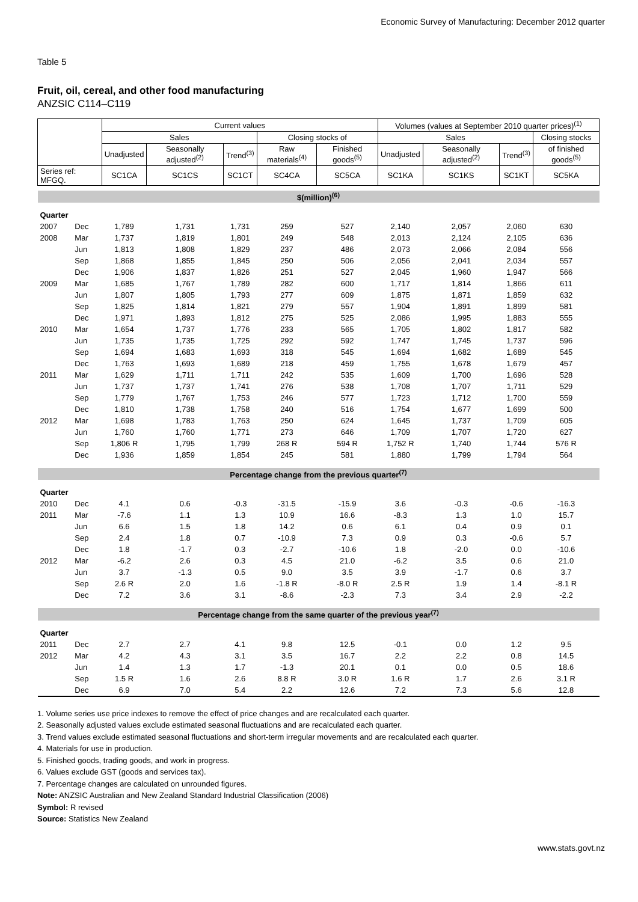Economic Survey of Manufacturing: December 2012 quarter
Table 5
Fruit, oil, cereal, and other food manufacturing
ANZSIC C114–C119
| | | Current values | | | | | Volumes (values at September 2010 quarter prices)<sup>(1)</sup> | | | |
| --- | --- | --- | --- | --- | --- | --- | --- | --- | --- | --- |
| | | Sales | | | Closing stocks of | | Sales | | | Closing stocks |
| | | Unadjusted | Seasonally adjusted<sup>(2)</sup> | Trend<sup>(3)</sup> | Raw materials<sup>(4)</sup> | Finished goods<sup>(5)</sup> | Unadjusted | Seasonally adjusted<sup>(2)</sup> | Trend<sup>(3)</sup> | of finished goods<sup>(5)</sup> |
| Series ref: MFGQ. | | SC1CA | SC1CS | SC1CT | SC4CA | SC5CA | SC1KA | SC1KS | SC1KT | SC5KA |
| $(million)<sup>(6)</sup> | | | | | | | | | | |
| Quarter | | | | | | | | | | |
| 2007 | Dec | 1,789 | 1,731 | 1,731 | 259 | 527 | 2,140 | 2,057 | 2,060 | 630 |
| 2008 | Mar | 1,737 | 1,819 | 1,801 | 249 | 548 | 2,013 | 2,124 | 2,105 | 636 |
| | Jun | 1,813 | 1,808 | 1,829 | 237 | 486 | 2,073 | 2,066 | 2,084 | 556 |
| | Sep | 1,868 | 1,855 | 1,845 | 250 | 506 | 2,056 | 2,041 | 2,034 | 557 |
| | Dec | 1,906 | 1,837 | 1,826 | 251 | 527 | 2,045 | 1,960 | 1,947 | 566 |
| 2009 | Mar | 1,685 | 1,767 | 1,789 | 282 | 600 | 1,717 | 1,814 | 1,866 | 611 |
| | Jun | 1,807 | 1,805 | 1,793 | 277 | 609 | 1,875 | 1,871 | 1,859 | 632 |
| | Sep | 1,825 | 1,814 | 1,821 | 279 | 557 | 1,904 | 1,891 | 1,899 | 581 |
| | Dec | 1,971 | 1,893 | 1,812 | 275 | 525 | 2,086 | 1,995 | 1,883 | 555 |
| 2010 | Mar | 1,654 | 1,737 | 1,776 | 233 | 565 | 1,705 | 1,802 | 1,817 | 582 |
| | Jun | 1,735 | 1,735 | 1,725 | 292 | 592 | 1,747 | 1,745 | 1,737 | 596 |
| | Sep | 1,694 | 1,683 | 1,693 | 318 | 545 | 1,694 | 1,682 | 1,689 | 545 |
| | Dec | 1,763 | 1,693 | 1,689 | 218 | 459 | 1,755 | 1,678 | 1,679 | 457 |
| 2011 | Mar | 1,629 | 1,711 | 1,711 | 242 | 535 | 1,609 | 1,700 | 1,696 | 528 |
| | Jun | 1,737 | 1,737 | 1,741 | 276 | 538 | 1,708 | 1,707 | 1,711 | 529 |
| | Sep | 1,779 | 1,767 | 1,753 | 246 | 577 | 1,723 | 1,712 | 1,700 | 559 |
| | Dec | 1,810 | 1,738 | 1,758 | 240 | 516 | 1,754 | 1,677 | 1,699 | 500 |
| 2012 | Mar | 1,698 | 1,783 | 1,763 | 250 | 624 | 1,645 | 1,737 | 1,709 | 605 |
| | Jun | 1,760 | 1,760 | 1,771 | 273 | 646 | 1,709 | 1,707 | 1,720 | 627 |
| | Sep | 1,806 R | 1,795 | 1,799 | 268 R | 594 R | 1,752 R | 1,740 | 1,744 | 576 R |
| | Dec | 1,936 | 1,859 | 1,854 | 245 | 581 | 1,880 | 1,799 | 1,794 | 564 |
| Percentage change from the previous quarter<sup>(7)</sup> | | | | | | | | | | |
| Quarter | | | | | | | | | | |
| 2010 | Dec | 4.1 | 0.6 | -0.3 | -31.5 | -15.9 | 3.6 | -0.3 | -0.6 | -16.3 |
| 2011 | Mar | -7.6 | 1.1 | 1.3 | 10.9 | 16.6 | -8.3 | 1.3 | 1.0 | 15.7 |
| | Jun | 6.6 | 1.5 | 1.8 | 14.2 | 0.6 | 6.1 | 0.4 | 0.9 | 0.1 |
| | Sep | 2.4 | 1.8 | 0.7 | -10.9 | 7.3 | 0.9 | 0.3 | -0.6 | 5.7 |
| | Dec | 1.8 | -1.7 | 0.3 | -2.7 | -10.6 | 1.8 | -2.0 | 0.0 | -10.6 |
| 2012 | Mar | -6.2 | 2.6 | 0.3 | 4.5 | 21.0 | -6.2 | 3.5 | 0.6 | 21.0 |
| | Jun | 3.7 | -1.3 | 0.5 | 9.0 | 3.5 | 3.9 | -1.7 | 0.6 | 3.7 |
| | Sep | 2.6 R | 2.0 | 1.6 | -1.8 R | -8.0 R | 2.5 R | 1.9 | 1.4 | -8.1 R |
| | Dec | 7.2 | 3.6 | 3.1 | -8.6 | -2.3 | 7.3 | 3.4 | 2.9 | -2.2 |
| Percentage change from the same quarter of the previous year<sup>(7)</sup> | | | | | | | | | | |
| Quarter | | | | | | | | | | |
| 2011 | Dec | 2.7 | 2.7 | 4.1 | 9.8 | 12.5 | -0.1 | 0.0 | 1.2 | 9.5 |
| 2012 | Mar | 4.2 | 4.3 | 3.1 | 3.5 | 16.7 | 2.2 | 2.2 | 0.8 | 14.5 |
| | Jun | 1.4 | 1.3 | 1.7 | -1.3 | 20.1 | 0.1 | 0.0 | 0.5 | 18.6 |
| | Sep | 1.5 R | 1.6 | 2.6 | 8.8 R | 3.0 R | 1.6 R | 1.7 | 2.6 | 3.1 R |
| | Dec | 6.9 | 7.0 | 5.4 | 2.2 | 12.6 | 7.2 | 7.3 | 5.6 | 12.8 |
1. Volume series use price indexes to remove the effect of price changes and are recalculated each quarter.
2. Seasonally adjusted values exclude estimated seasonal fluctuations and are recalculated each quarter.
3. Trend values exclude estimated seasonal fluctuations and short-term irregular movements and are recalculated each quarter.
4. Materials for use in production.
5. Finished goods, trading goods, and work in progress.
6. Values exclude GST (goods and services tax).
7. Percentage changes are calculated on unrounded figures.
Note: ANZSIC Australian and New Zealand Standard Industrial Classification (2006)
Symbol: R revised
Source: Statistics New Zealand
www.stats.govt.nz